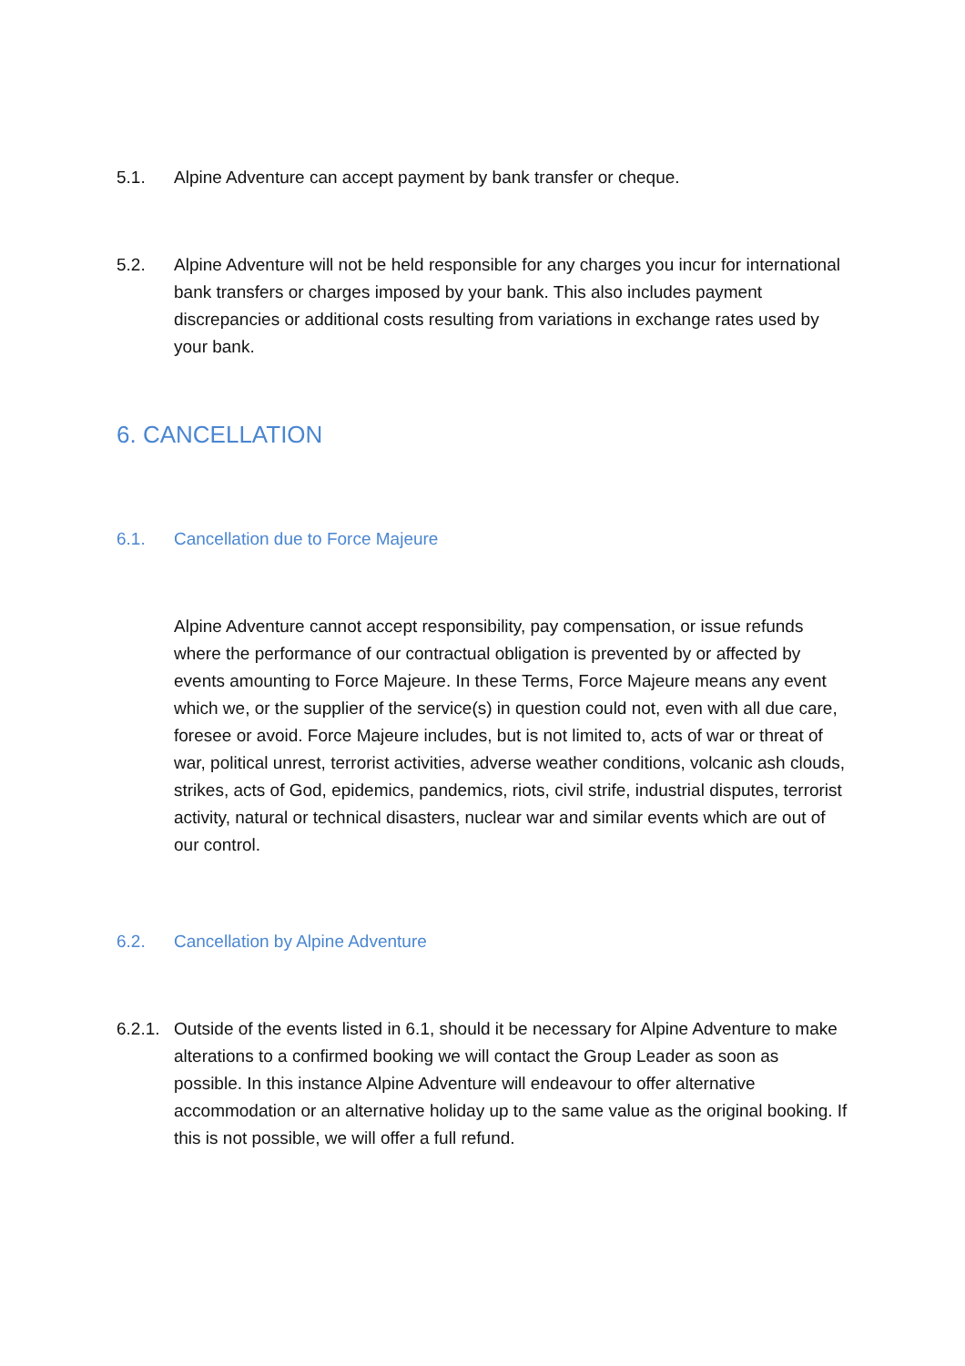5.1. Alpine Adventure can accept payment by bank transfer or cheque.
5.2. Alpine Adventure will not be held responsible for any charges you incur for international bank transfers or charges imposed by your bank. This also includes payment discrepancies or additional costs resulting from variations in exchange rates used by your bank.
6. CANCELLATION
6.1. Cancellation due to Force Majeure
Alpine Adventure cannot accept responsibility, pay compensation, or issue refunds where the performance of our contractual obligation is prevented by or affected by events amounting to Force Majeure. In these Terms, Force Majeure means any event which we, or the supplier of the service(s) in question could not, even with all due care, foresee or avoid. Force Majeure includes, but is not limited to, acts of war or threat of war, political unrest, terrorist activities, adverse weather conditions, volcanic ash clouds, strikes, acts of God, epidemics, pandemics, riots, civil strife, industrial disputes, terrorist activity, natural or technical disasters, nuclear war and similar events which are out of our control.
6.2. Cancellation by Alpine Adventure
6.2.1. Outside of the events listed in 6.1, should it be necessary for Alpine Adventure to make alterations to a confirmed booking we will contact the Group Leader as soon as possible. In this instance Alpine Adventure will endeavour to offer alternative accommodation or an alternative holiday up to the same value as the original booking. If this is not possible, we will offer a full refund.